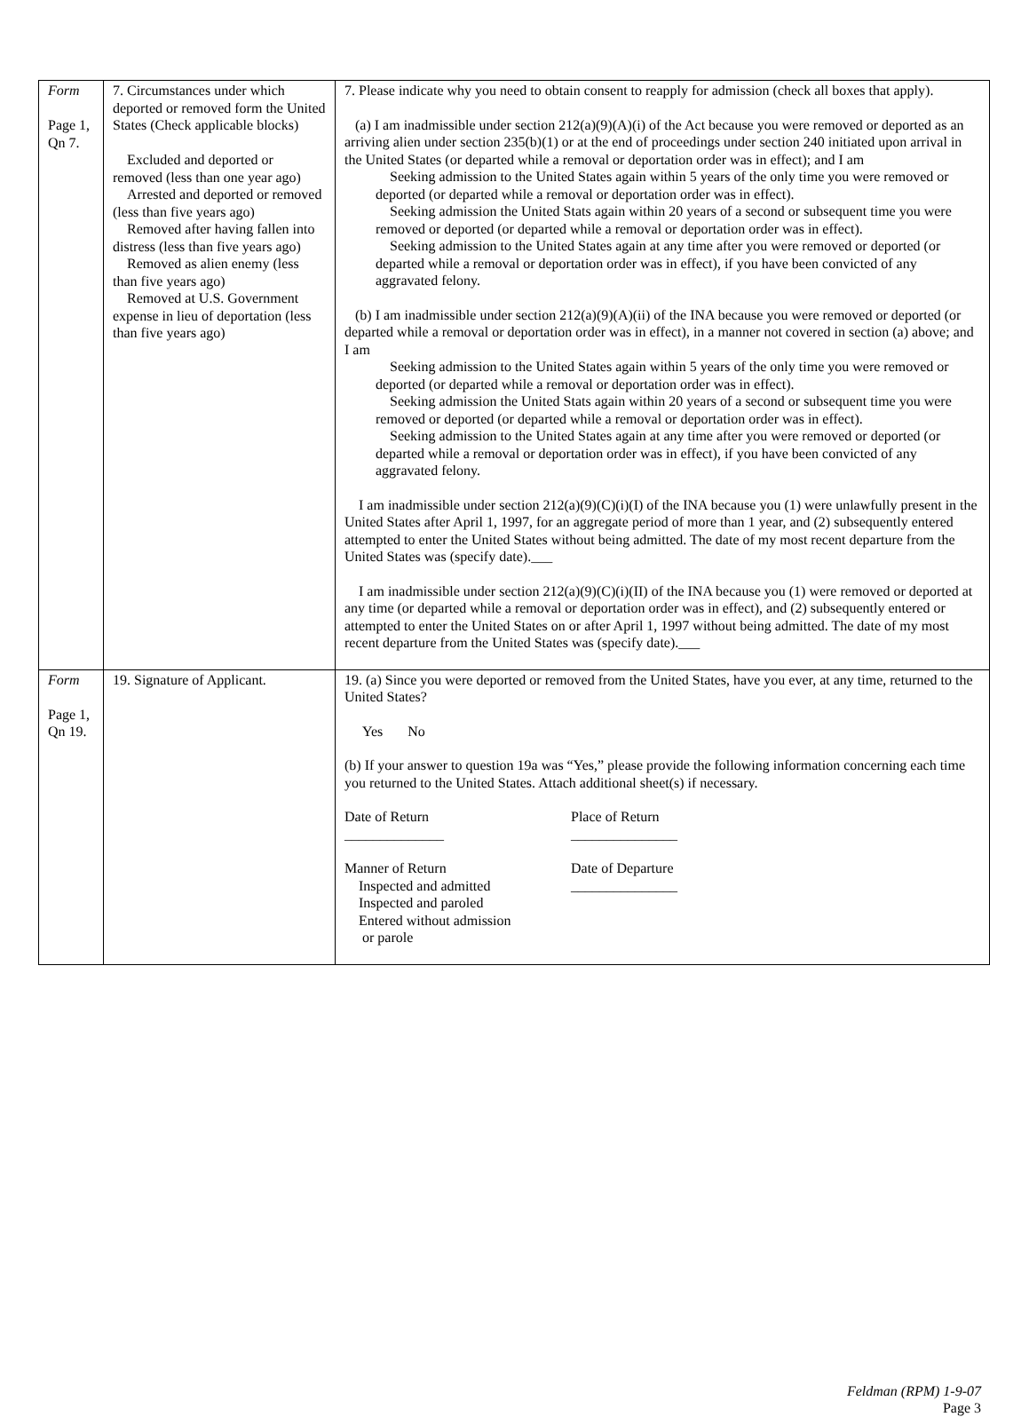| Form Page 1, Qn 7. | 7. Circumstances under which deported or removed form the United States (Check applicable blocks) Excluded and deported or removed (less than one year ago) Arrested and deported or removed (less than five years ago) Removed after having fallen into distress (less than five years ago) Removed as alien enemy (less than five years ago) Removed at U.S. Government expense in lieu of deportation (less than five years ago) | 7. Please indicate why you need to obtain consent to reapply for admission (check all boxes that apply). (a) I am inadmissible under section 212(a)(9)(A)(i) of the Act because you were removed or deported as an arriving alien under section 235(b)(1) or at the end of proceedings under section 240 initiated upon arrival in the United States (or departed while a removal or deportation order was in effect); and I am Seeking admission to the United States again within 5 years of the only time you were removed or deported (or departed while a removal or deportation order was in effect). Seeking admission the United Stats again within 20 years of a second or subsequent time you were removed or deported (or departed while a removal or deportation order was in effect). Seeking admission to the United States again at any time after you were removed or deported (or departed while a removal or deportation order was in effect), if you have been convicted of any aggravated felony. (b) I am inadmissible under section 212(a)(9)(A)(ii) of the INA because you were removed or deported (or departed while a removal or deportation order was in effect), in a manner not covered in section (a) above; and I am Seeking admission to the United States again within 5 years of the only time you were removed or deported (or departed while a removal or deportation order was in effect). Seeking admission the United Stats again within 20 years of a second or subsequent time you were removed or deported (or departed while a removal or deportation order was in effect). Seeking admission to the United States again at any time after you were removed or deported (or departed while a removal or deportation order was in effect), if you have been convicted of any aggravated felony. I am inadmissible under section 212(a)(9)(C)(i)(I) of the INA because you (1) were unlawfully present in the United States after April 1, 1997, for an aggregate period of more than 1 year, and (2) subsequently entered attempted to enter the United States without being admitted. The date of my most recent departure from the United States was (specify date).___ I am inadmissible under section 212(a)(9)(C)(i)(II) of the INA because you (1) were removed or deported at any time (or departed while a removal or deportation order was in effect), and (2) subsequently entered or attempted to enter the United States on or after April 1, 1997 without being admitted. The date of my most recent departure from the United States was (specify date).___ |
| Form Page 1, Qn 19. | 19. Signature of Applicant. | 19. (a) Since you were deported or removed from the United States, have you ever, at any time, returned to the United States? Yes No (b) If your answer to question 19a was “Yes,” please provide the following information concerning each time you returned to the United States. Attach additional sheet(s) if necessary. Date of Return ______________ Place of Return _______________ Manner of Return Inspected and admitted Inspected and paroled Entered without admission or parole Date of Departure _______________ |
Feldman (RPM) 1-9-07
Page 3